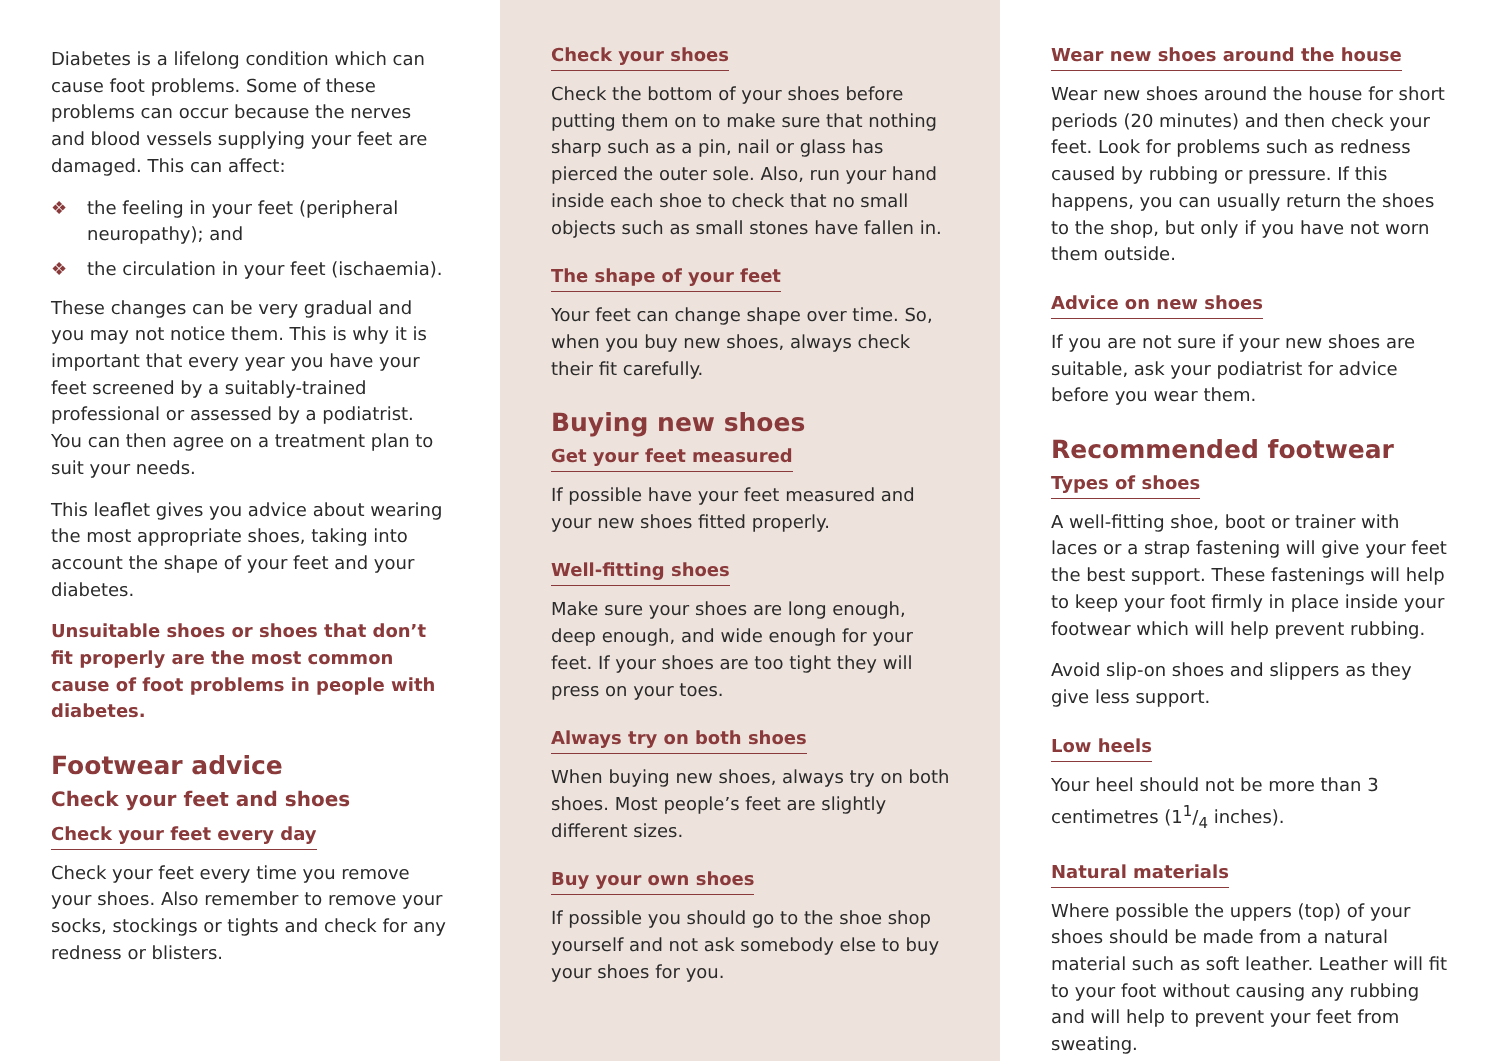Diabetes is a lifelong condition which can cause foot problems. Some of these problems can occur because the nerves and blood vessels supplying your feet are damaged. This can affect:
❖ the feeling in your feet (peripheral neuropathy); and
❖ the circulation in your feet (ischaemia).
These changes can be very gradual and you may not notice them. This is why it is important that every year you have your feet screened by a suitably-trained professional or assessed by a podiatrist. You can then agree on a treatment plan to suit your needs.
This leaflet gives you advice about wearing the most appropriate shoes, taking into account the shape of your feet and your diabetes.
Unsuitable shoes or shoes that don’t fit properly are the most common cause of foot problems in people with diabetes.
Footwear advice
Check your feet and shoes
Check your feet every day
Check your feet every time you remove your shoes. Also remember to remove your socks, stockings or tights and check for any redness or blisters.
Check your shoes
Check the bottom of your shoes before putting them on to make sure that nothing sharp such as a pin, nail or glass has pierced the outer sole. Also, run your hand inside each shoe to check that no small objects such as small stones have fallen in.
The shape of your feet
Your feet can change shape over time. So, when you buy new shoes, always check their fit carefully.
Buying new shoes
Get your feet measured
If possible have your feet measured and your new shoes fitted properly.
Well-fitting shoes
Make sure your shoes are long enough, deep enough, and wide enough for your feet. If your shoes are too tight they will press on your toes.
Always try on both shoes
When buying new shoes, always try on both shoes. Most people’s feet are slightly different sizes.
Buy your own shoes
If possible you should go to the shoe shop yourself and not ask somebody else to buy your shoes for you.
Wear new shoes around the house
Wear new shoes around the house for short periods (20 minutes) and then check your feet. Look for problems such as redness caused by rubbing or pressure. If this happens, you can usually return the shoes to the shop, but only if you have not worn them outside.
Advice on new shoes
If you are not sure if your new shoes are suitable, ask your podiatrist for advice before you wear them.
Recommended footwear
Types of shoes
A well-fitting shoe, boot or trainer with laces or a strap fastening will give your feet the best support. These fastenings will help to keep your foot firmly in place inside your footwear which will help prevent rubbing.
Avoid slip-on shoes and slippers as they give less support.
Low heels
Your heel should not be more than 3 centimetres (11/4 inches).
Natural materials
Where possible the uppers (top) of your shoes should be made from a natural material such as soft leather. Leather will fit to your foot without causing any rubbing and will help to prevent your feet from sweating.